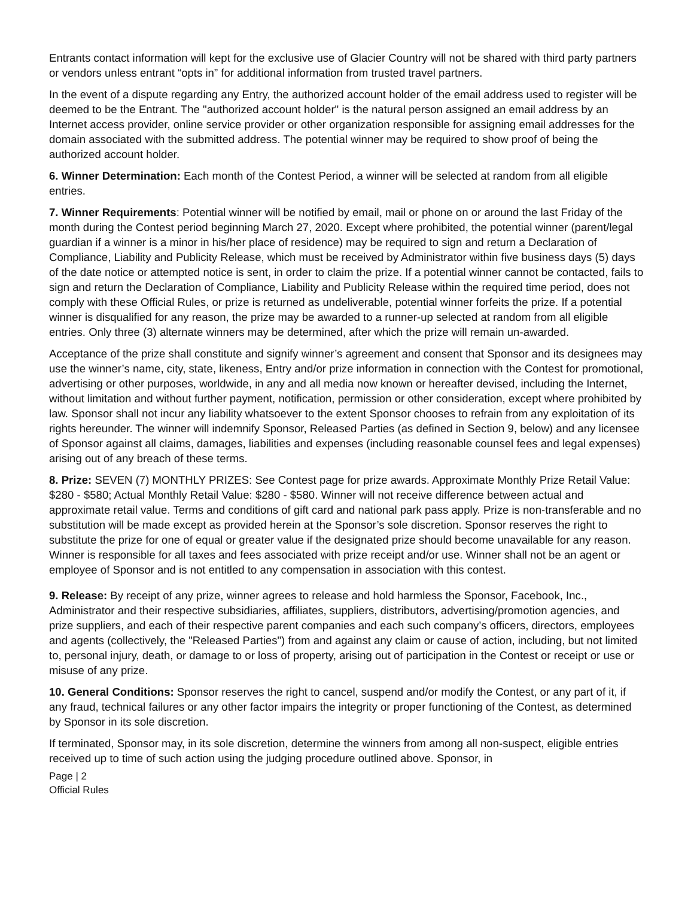Entrants contact information will kept for the exclusive use of Glacier Country will not be shared with third party partners or vendors unless entrant “opts in” for additional information from trusted travel partners.
In the event of a dispute regarding any Entry, the authorized account holder of the email address used to register will be deemed to be the Entrant. The "authorized account holder" is the natural person assigned an email address by an Internet access provider, online service provider or other organization responsible for assigning email addresses for the domain associated with the submitted address. The potential winner may be required to show proof of being the authorized account holder.
6. Winner Determination: Each month of the Contest Period, a winner will be selected at random from all eligible entries.
7. Winner Requirements: Potential winner will be notified by email, mail or phone on or around the last Friday of the month during the Contest period beginning March 27, 2020. Except where prohibited, the potential winner (parent/legal guardian if a winner is a minor in his/her place of residence) may be required to sign and return a Declaration of Compliance, Liability and Publicity Release, which must be received by Administrator within five business days (5) days of the date notice or attempted notice is sent, in order to claim the prize. If a potential winner cannot be contacted, fails to sign and return the Declaration of Compliance, Liability and Publicity Release within the required time period, does not comply with these Official Rules, or prize is returned as undeliverable, potential winner forfeits the prize. If a potential winner is disqualified for any reason, the prize may be awarded to a runner-up selected at random from all eligible entries. Only three (3) alternate winners may be determined, after which the prize will remain un-awarded.
Acceptance of the prize shall constitute and signify winner’s agreement and consent that Sponsor and its designees may use the winner’s name, city, state, likeness, Entry and/or prize information in connection with the Contest for promotional, advertising or other purposes, worldwide, in any and all media now known or hereafter devised, including the Internet, without limitation and without further payment, notification, permission or other consideration, except where prohibited by law. Sponsor shall not incur any liability whatsoever to the extent Sponsor chooses to refrain from any exploitation of its rights hereunder. The winner will indemnify Sponsor, Released Parties (as defined in Section 9, below) and any licensee of Sponsor against all claims, damages, liabilities and expenses (including reasonable counsel fees and legal expenses) arising out of any breach of these terms.
8. Prize: SEVEN (7) MONTHLY PRIZES: See Contest page for prize awards. Approximate Monthly Prize Retail Value: $280 - $580; Actual Monthly Retail Value: $280 - $580. Winner will not receive difference between actual and approximate retail value. Terms and conditions of gift card and national park pass apply. Prize is non-transferable and no substitution will be made except as provided herein at the Sponsor’s sole discretion. Sponsor reserves the right to substitute the prize for one of equal or greater value if the designated prize should become unavailable for any reason. Winner is responsible for all taxes and fees associated with prize receipt and/or use. Winner shall not be an agent or employee of Sponsor and is not entitled to any compensation in association with this contest.
9. Release: By receipt of any prize, winner agrees to release and hold harmless the Sponsor, Facebook, Inc., Administrator and their respective subsidiaries, affiliates, suppliers, distributors, advertising/promotion agencies, and prize suppliers, and each of their respective parent companies and each such company’s officers, directors, employees and agents (collectively, the "Released Parties") from and against any claim or cause of action, including, but not limited to, personal injury, death, or damage to or loss of property, arising out of participation in the Contest or receipt or use or misuse of any prize.
10. General Conditions: Sponsor reserves the right to cancel, suspend and/or modify the Contest, or any part of it, if any fraud, technical failures or any other factor impairs the integrity or proper functioning of the Contest, as determined by Sponsor in its sole discretion.
If terminated, Sponsor may, in its sole discretion, determine the winners from among all non-suspect, eligible entries received up to time of such action using the judging procedure outlined above. Sponsor, in
Page | 2
Official Rules